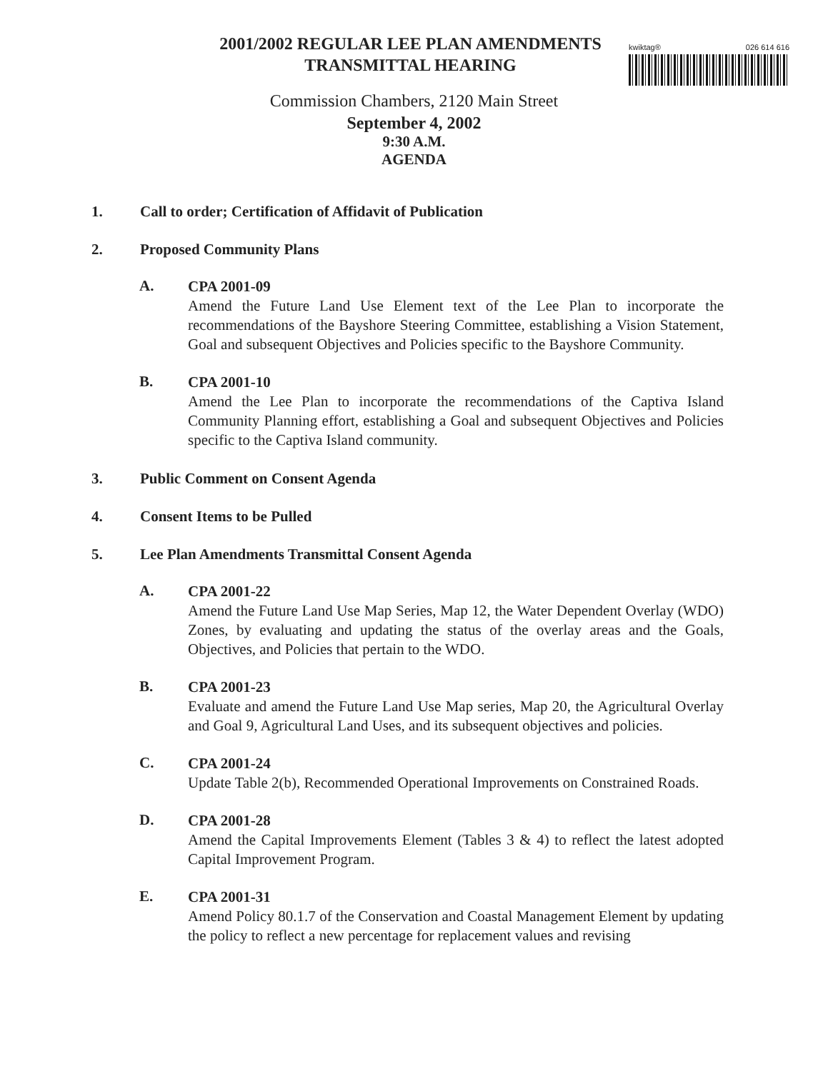kwiktag® 026 614 616
2001/2002 REGULAR LEE PLAN AMENDMENTS
TRANSMITTAL HEARING
Commission Chambers, 2120 Main Street
September 4, 2002
9:30 A.M.
AGENDA
1. Call to order; Certification of Affidavit of Publication
2. Proposed Community Plans
A.
CPA 2001-09
Amend the Future Land Use Element text of the Lee Plan to incorporate the recommendations of the Bayshore Steering Committee, establishing a Vision Statement, Goal and subsequent Objectives and Policies specific to the Bayshore Community.
B.
CPA 2001-10
Amend the Lee Plan to incorporate the recommendations of the Captiva Island Community Planning effort, establishing a Goal and subsequent Objectives and Policies specific to the Captiva Island community.
3. Public Comment on Consent Agenda
4. Consent Items to be Pulled
5. Lee Plan Amendments Transmittal Consent Agenda
A.
CPA 2001-22
Amend the Future Land Use Map Series, Map 12, the Water Dependent Overlay (WDO) Zones, by evaluating and updating the status of the overlay areas and the Goals, Objectives, and Policies that pertain to the WDO.
B.
CPA 2001-23
Evaluate and amend the Future Land Use Map series, Map 20, the Agricultural Overlay and Goal 9, Agricultural Land Uses, and its subsequent objectives and policies.
C.
CPA 2001-24
Update Table 2(b), Recommended Operational Improvements on Constrained Roads.
D.
CPA 2001-28
Amend the Capital Improvements Element (Tables 3 & 4) to reflect the latest adopted Capital Improvement Program.
E.
CPA 2001-31
Amend Policy 80.1.7 of the Conservation and Coastal Management Element by updating the policy to reflect a new percentage for replacement values and revising